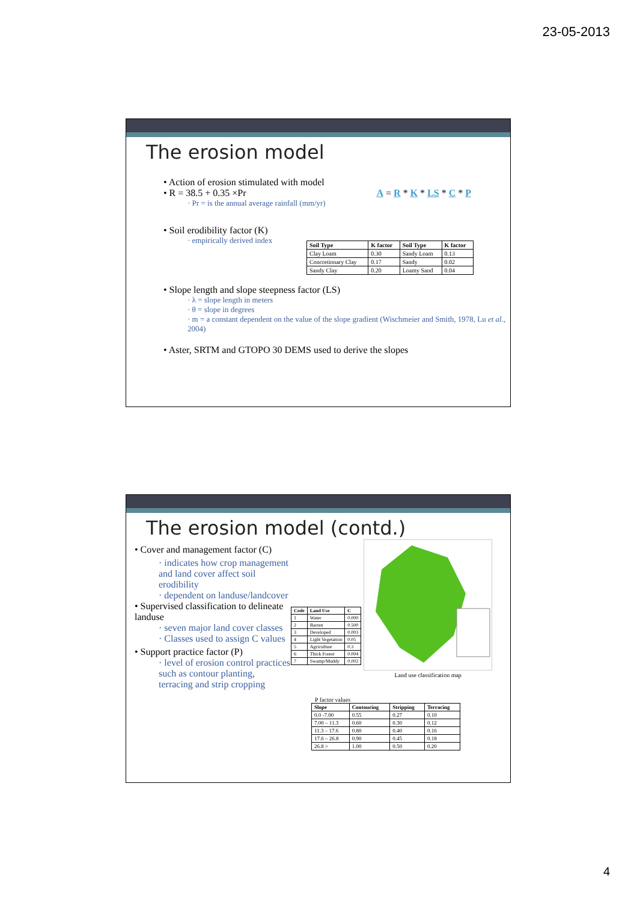23-05-2013
The erosion model
• Action of erosion stimulated with model
• R = 38.5 + 0.35 ×Pr
· Pr = is the annual average rainfall (mm/yr)
A = R * K * LS * C * P
• Soil erodibility factor (K)
· empirically derived index
| Soil Type | K factor | Soil Type | K factor |
| --- | --- | --- | --- |
| Clay Loam | 0.30 | Sandy Loam | 0.13 |
| Concretionary Clay | 0.17 | Sandy | 0.02 |
| Sandy Clay | 0.20 | Loamy Sand | 0.04 |
• Slope length and slope steepness factor (LS)
· λ = slope length in meters
· θ = slope in degrees
· m = a constant dependent on the value of the slope gradient (Wischmeier and Smith, 1978, Lu et al., 2004)
• Aster, SRTM and GTOPO 30 DEMS used to derive the slopes
The erosion model (contd.)
• Cover and management factor (C)
· indicates how crop management and land cover affect soil erodibility
· dependent on landuse/landcover
• Supervised classification to delineate landuse
· seven major land cover classes
· Classes used to assign C values
• Support practice factor (P)
· level of erosion control practices such as contour planting, terracing and strip cropping
| Code | Land Use | C |
| --- | --- | --- |
| 1 | Water | 0.000 |
| 2 | Barren | 0.500 |
| 3 | Developed | 0.003 |
| 4 | Light Vegetation | 0.05 |
| 5 | Agriculture | 0.3 |
| 6 | Thick Forest | 0.004 |
| 7 | Swamp/Muddy | 0.002 |
Land use classification map
P factor values
| Slope | Contouring | Stripping | Terracing |
| --- | --- | --- | --- |
| 0.0 -7.00 | 0.55 | 0.27 | 0.10 |
| 7.00 – 11.3 | 0.60 | 0.30 | 0.12 |
| 11.3 – 17.6 | 0.80 | 0.40 | 0.16 |
| 17.6 – 26.8 | 0.90 | 0.45 | 0.18 |
| 26.8 > | 1.00 | 0.50 | 0.20 |
4